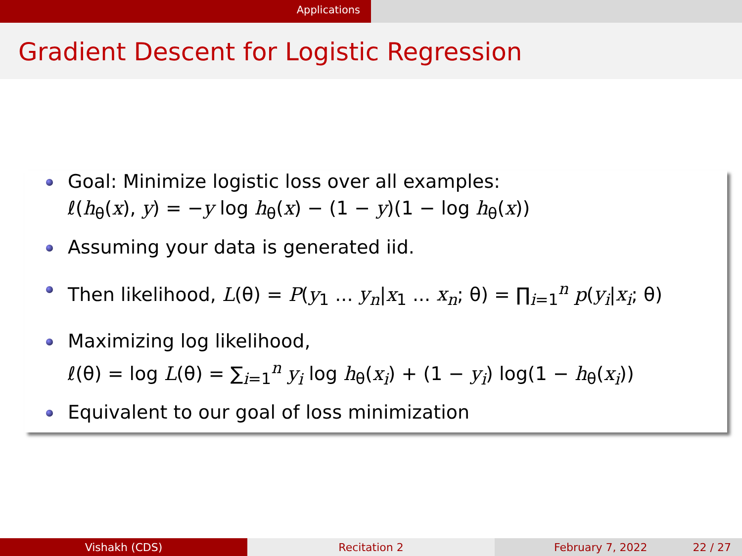Applications
Gradient Descent for Logistic Regression
Goal: Minimize logistic loss over all examples:
ℓ(h<sub>θ</sub>(x), y) = −y log h<sub>θ</sub>(x) − (1 − y)(1 − log h<sub>θ</sub>(x))
Assuming your data is generated iid.
Then likelihood, L(θ) = P(y<sub>1</sub> ... y<sub>n</sub>|x<sub>1</sub> ... x<sub>n</sub>; θ) = ∏<sub>i=1</sub><sup>n</sup> p(y<sub>i</sub>|x<sub>i</sub>; θ)
Maximizing log likelihood,
ℓ(θ) = log L(θ) = ∑<sub>i=1</sub><sup>n</sup> y<sub>i</sub> log h<sub>θ</sub>(x<sub>i</sub>) + (1 − y<sub>i</sub>) log(1 − h<sub>θ</sub>(x<sub>i</sub>))
Equivalent to our goal of loss minimization
Vishakh (CDS) Recitation 2 February 7, 2022 22 / 27